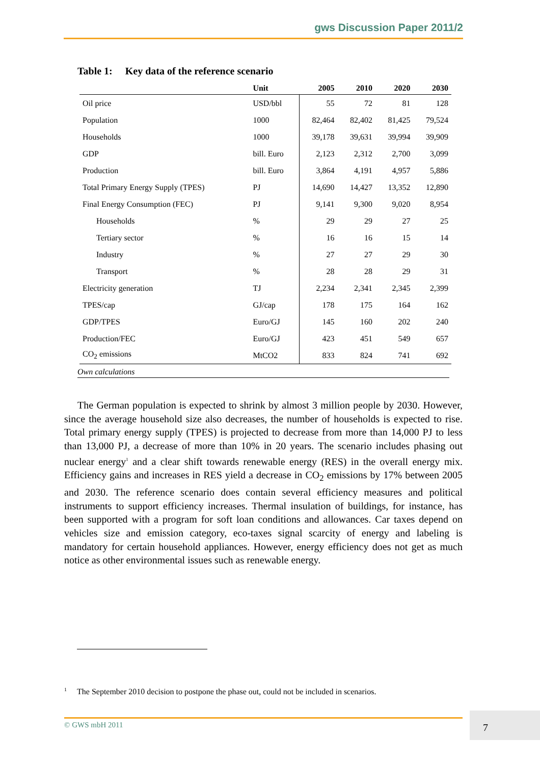gws Discussion Paper 2011/2
Table 1: Key data of the reference scenario
| | Unit | 2005 | 2010 | 2020 | 2030 |
| --- | --- | --- | --- | --- | --- |
| Oil price | USD/bbl | 55 | 72 | 81 | 128 |
| Population | 1000 | 82,464 | 82,402 | 81,425 | 79,524 |
| Households | 1000 | 39,178 | 39,631 | 39,994 | 39,909 |
| GDP | bill. Euro | 2,123 | 2,312 | 2,700 | 3,099 |
| Production | bill. Euro | 3,864 | 4,191 | 4,957 | 5,886 |
| Total Primary Energy Supply (TPES) | PJ | 14,690 | 14,427 | 13,352 | 12,890 |
| Final Energy Consumption (FEC) | PJ | 9,141 | 9,300 | 9,020 | 8,954 |
| Households | % | 29 | 29 | 27 | 25 |
| Tertiary sector | % | 16 | 16 | 15 | 14 |
| Industry | % | 27 | 27 | 29 | 30 |
| Transport | % | 28 | 28 | 29 | 31 |
| Electricity generation | TJ | 2,234 | 2,341 | 2,345 | 2,399 |
| TPES/cap | GJ/cap | 178 | 175 | 164 | 162 |
| GDP/TPES | Euro/GJ | 145 | 160 | 202 | 240 |
| Production/FEC | Euro/GJ | 423 | 451 | 549 | 657 |
| CO<sub>2</sub> emissions | MtCO2 | 833 | 824 | 741 | 692 |
Own calculations
The German population is expected to shrink by almost 3 million people by 2030. However, since the average household size also decreases, the number of households is expected to rise. Total primary energy supply (TPES) is projected to decrease from more than 14,000 PJ to less than 13,000 PJ, a decrease of more than 10% in 20 years. The scenario includes phasing out nuclear energy<sup>1</sup> and a clear shift towards renewable energy (RES) in the overall energy mix. Efficiency gains and increases in RES yield a decrease in CO<sub>2</sub> emissions by 17% between 2005 and 2030. The reference scenario does contain several efficiency measures and political instruments to support efficiency increases. Thermal insulation of buildings, for instance, has been supported with a program for soft loan conditions and allowances. Car taxes depend on vehicles size and emission category, eco-taxes signal scarcity of energy and labeling is mandatory for certain household appliances. However, energy efficiency does not get as much notice as other environmental issues such as renewable energy.
<sup>1</sup> The September 2010 decision to postpone the phase out, could not be included in scenarios.
© GWS mbH 2011 7